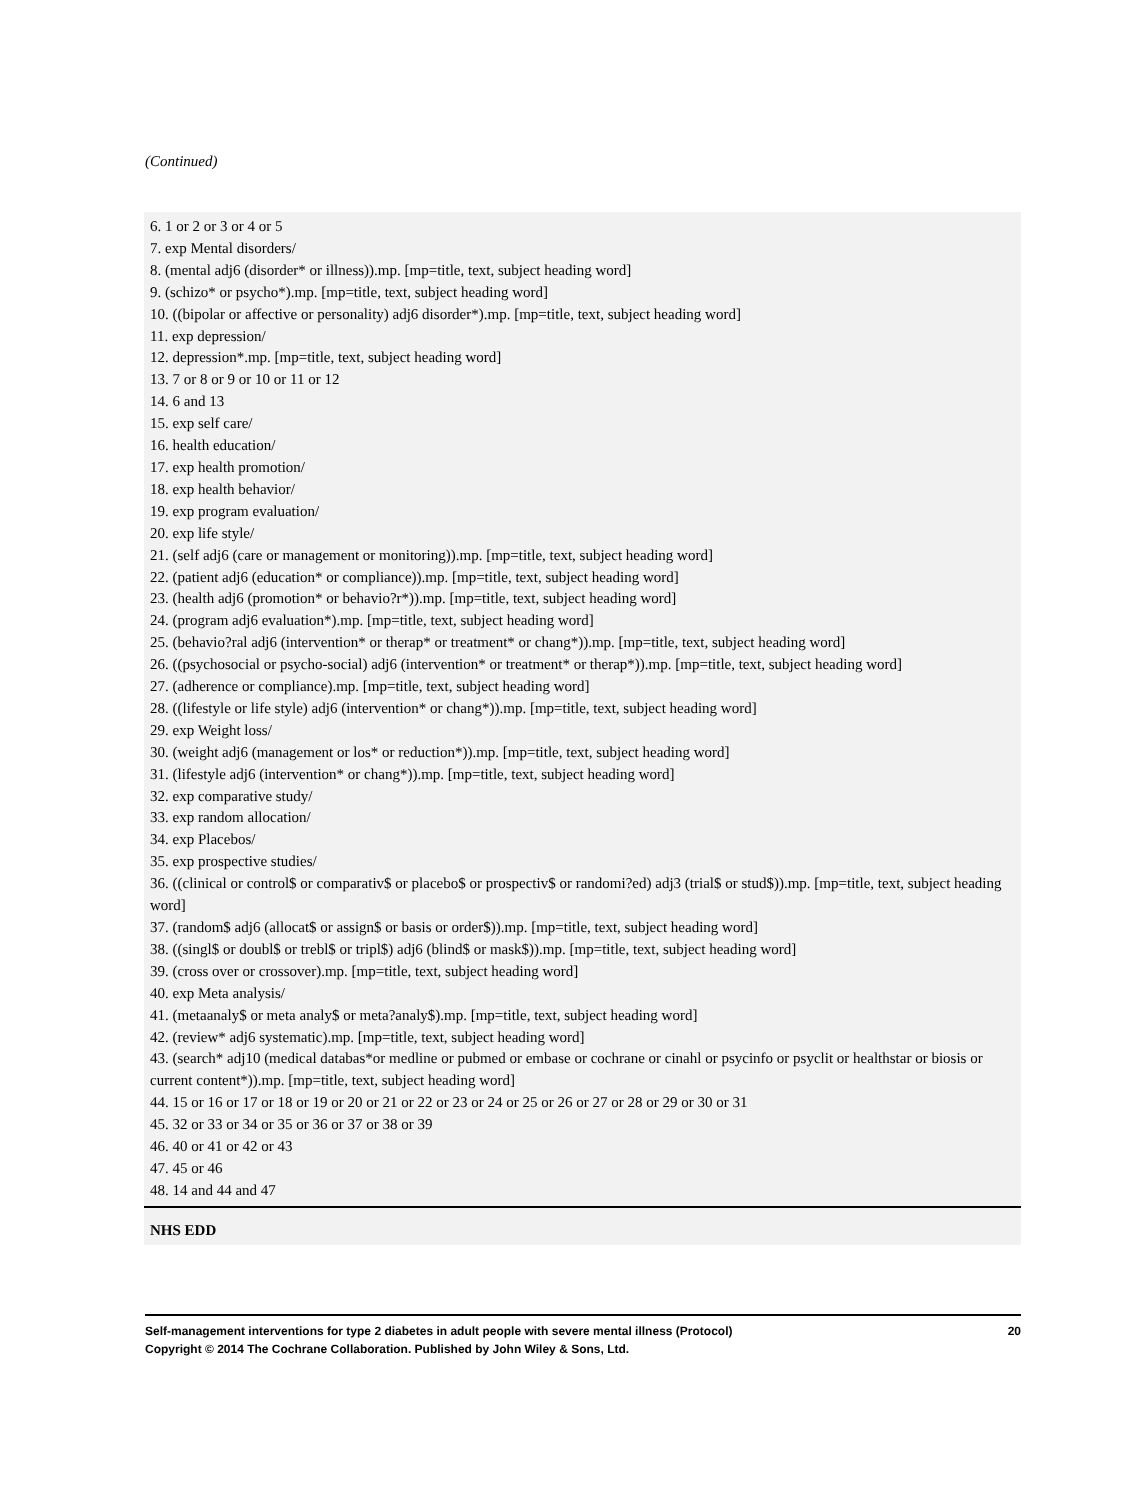(Continued)
| 6. 1 or 2 or 3 or 4 or 5 7. exp Mental disorders/ 8. (mental adj6 (disorder* or illness)).mp. [mp=title, text, subject heading word] 9. (schizo* or psycho*).mp. [mp=title, text, subject heading word] 10. ((bipolar or affective or personality) adj6 disorder*).mp. [mp=title, text, subject heading word] 11. exp depression/ 12. depression*.mp. [mp=title, text, subject heading word] 13. 7 or 8 or 9 or 10 or 11 or 12 14. 6 and 13 15. exp self care/ 16. health education/ 17. exp health promotion/ 18. exp health behavior/ 19. exp program evaluation/ 20. exp life style/ 21. (self adj6 (care or management or monitoring)).mp. [mp=title, text, subject heading word] 22. (patient adj6 (education* or compliance)).mp. [mp=title, text, subject heading word] 23. (health adj6 (promotion* or behavio?r*)).mp. [mp=title, text, subject heading word] 24. (program adj6 evaluation*).mp. [mp=title, text, subject heading word] 25. (behavio?ral adj6 (intervention* or therap* or treatment* or chang*)).mp. [mp=title, text, subject heading word] 26. ((psychosocial or psycho-social) adj6 (intervention* or treatment* or therap*)).mp. [mp=title, text, subject heading word] 27. (adherence or compliance).mp. [mp=title, text, subject heading word] 28. ((lifestyle or life style) adj6 (intervention* or chang*)).mp. [mp=title, text, subject heading word] 29. exp Weight loss/ 30. (weight adj6 (management or los* or reduction*)).mp. [mp=title, text, subject heading word] 31. (lifestyle adj6 (intervention* or chang*)).mp. [mp=title, text, subject heading word] 32. exp comparative study/ 33. exp random allocation/ 34. exp Placebos/ 35. exp prospective studies/ 36. ((clinical or control$ or comparativ$ or placebo$ or prospectiv$ or randomi?ed) adj3 (trial$ or stud$)).mp. [mp=title, text, subject heading word] 37. (random$ adj6 (allocat$ or assign$ or basis or order$)).mp. [mp=title, text, subject heading word] 38. ((singl$ or doubl$ or trebl$ or tripl$) adj6 (blind$ or mask$)).mp. [mp=title, text, subject heading word] 39. (cross over or crossover).mp. [mp=title, text, subject heading word] 40. exp Meta analysis/ 41. (metaanaly$ or meta analy$ or meta?analy$).mp. [mp=title, text, subject heading word] 42. (review* adj6 systematic).mp. [mp=title, text, subject heading word] 43. (search* adj10 (medical databas*or medline or pubmed or embase or cochrane or cinahl or psycinfo or psyclit or healthstar or biosis or current content*)).mp. [mp=title, text, subject heading word] 44. 15 or 16 or 17 or 18 or 19 or 20 or 21 or 22 or 23 or 24 or 25 or 26 or 27 or 28 or 29 or 30 or 31 45. 32 or 33 or 34 or 35 or 36 or 37 or 38 or 39 46. 40 or 41 or 42 or 43 47. 45 or 46 48. 14 and 44 and 47 |
| NHS EDD |
20 Self-management interventions for type 2 diabetes in adult people with severe mental illness (Protocol)
Copyright © 2014 The Cochrane Collaboration. Published by John Wiley & Sons, Ltd.